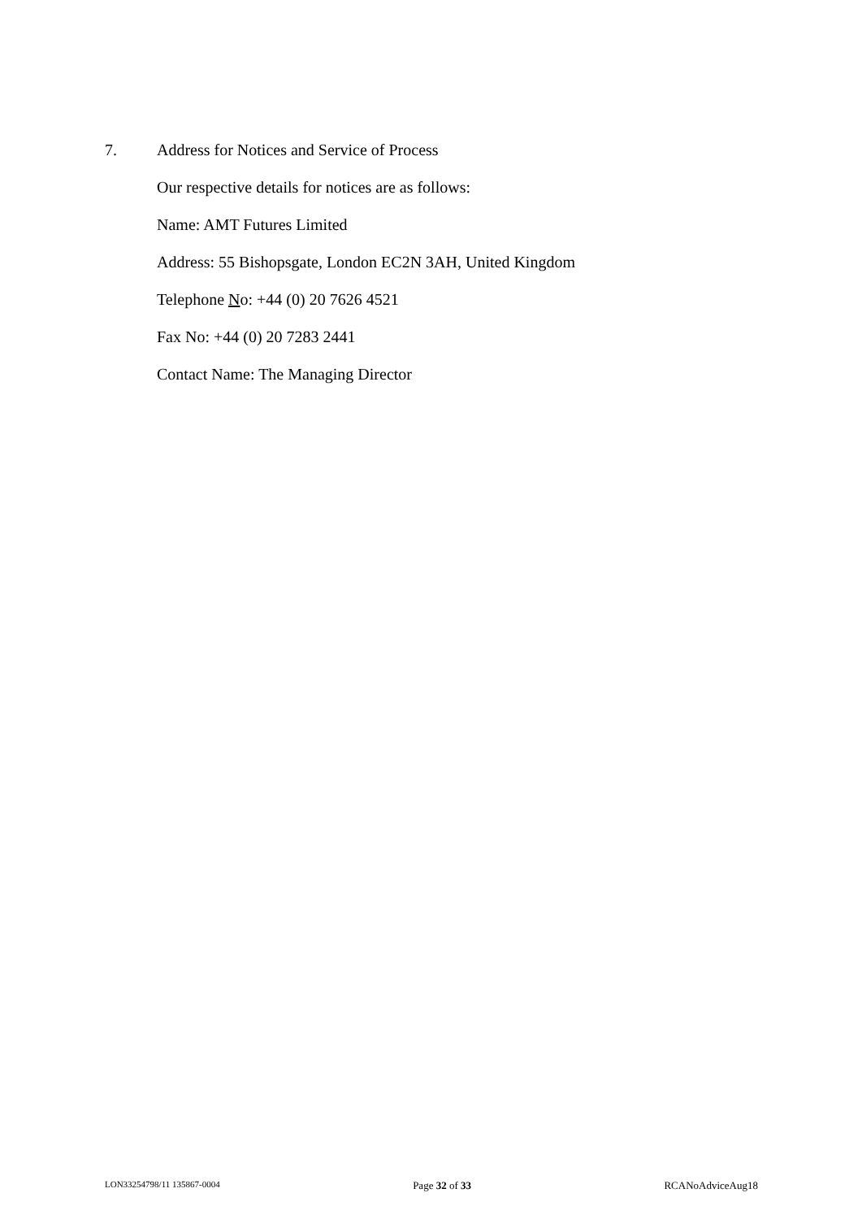7. Address for Notices and Service of Process
Our respective details for notices are as follows:
Name: AMT Futures Limited
Address: 55 Bishopsgate, London EC2N 3AH, United Kingdom
Telephone No: +44 (0) 20 7626 4521
Fax No: +44 (0) 20 7283 2441
Contact Name: The Managing Director
LON33254798/11 135867-0004 Page 32 of 33 RCANoAdviceAug18